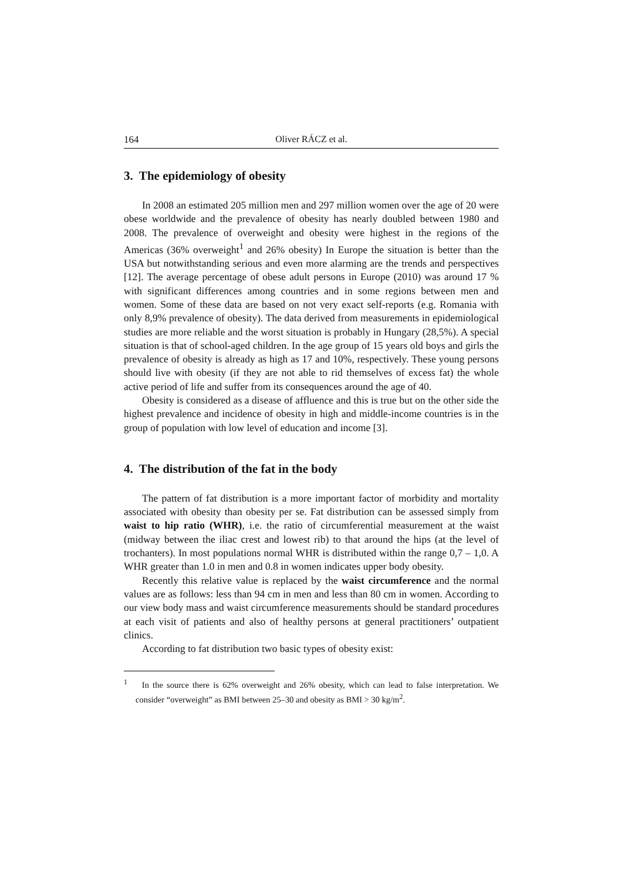164 Oliver RÁCZ et al.
3. The epidemiology of obesity
In 2008 an estimated 205 million men and 297 million women over the age of 20 were obese worldwide and the prevalence of obesity has nearly doubled between 1980 and 2008. The prevalence of overweight and obesity were highest in the regions of the Americas (36% overweight<sup>1</sup> and 26% obesity) In Europe the situation is better than the USA but notwithstanding serious and even more alarming are the trends and perspectives [12]. The average percentage of obese adult persons in Europe (2010) was around 17 % with significant differences among countries and in some regions between men and women. Some of these data are based on not very exact self-reports (e.g. Romania with only 8,9% prevalence of obesity). The data derived from measurements in epidemiological studies are more reliable and the worst situation is probably in Hungary (28,5%). A special situation is that of school-aged children. In the age group of 15 years old boys and girls the prevalence of obesity is already as high as 17 and 10%, respectively. These young persons should live with obesity (if they are not able to rid themselves of excess fat) the whole active period of life and suffer from its consequences around the age of 40.
Obesity is considered as a disease of affluence and this is true but on the other side the highest prevalence and incidence of obesity in high and middle-income countries is in the group of population with low level of education and income [3].
4. The distribution of the fat in the body
The pattern of fat distribution is a more important factor of morbidity and mortality associated with obesity than obesity per se. Fat distribution can be assessed simply from waist to hip ratio (WHR), i.e. the ratio of circumferential measurement at the waist (midway between the iliac crest and lowest rib) to that around the hips (at the level of trochanters). In most populations normal WHR is distributed within the range 0,7 – 1,0. A WHR greater than 1.0 in men and 0.8 in women indicates upper body obesity.
Recently this relative value is replaced by the waist circumference and the normal values are as follows: less than 94 cm in men and less than 80 cm in women. According to our view body mass and waist circumference measurements should be standard procedures at each visit of patients and also of healthy persons at general practitioners’ outpatient clinics.
According to fat distribution two basic types of obesity exist:
<sup>1</sup> In the source there is 62% overweight and 26% obesity, which can lead to false interpretation. We consider “overweight” as BMI between 25–30 and obesity as BMI > 30 kg/m<sup>2</sup>.